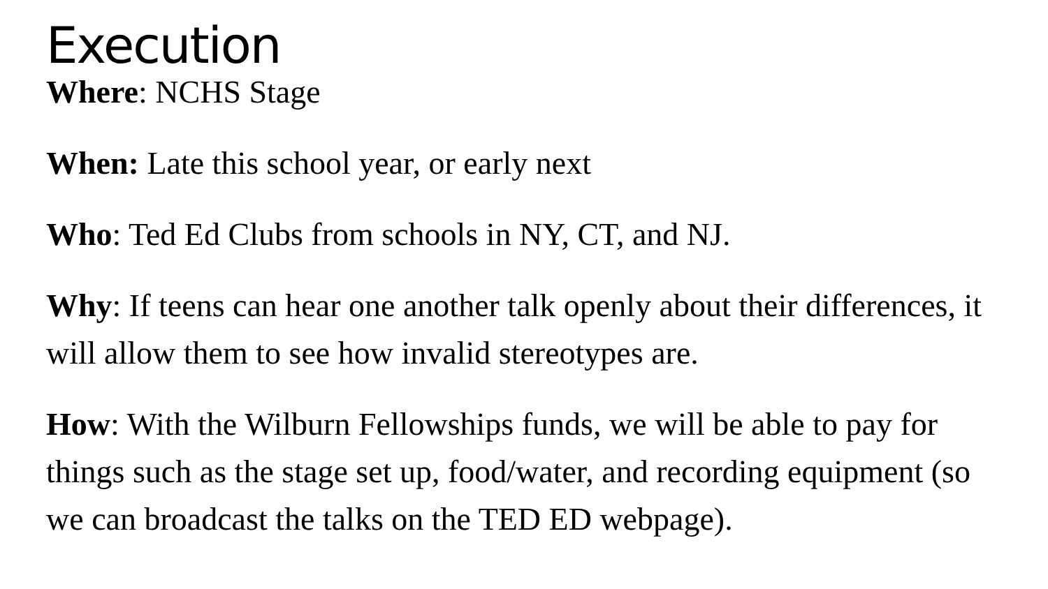Execution
Where: NCHS Stage
When: Late this school year, or early next
Who: Ted Ed Clubs from schools in NY, CT, and NJ.
Why: If teens can hear one another talk openly about their differences, it will allow them to see how invalid stereotypes are.
How: With the Wilburn Fellowships funds, we will be able to pay for things such as the stage set up, food/water, and recording equipment (so we can broadcast the talks on the TED ED webpage).